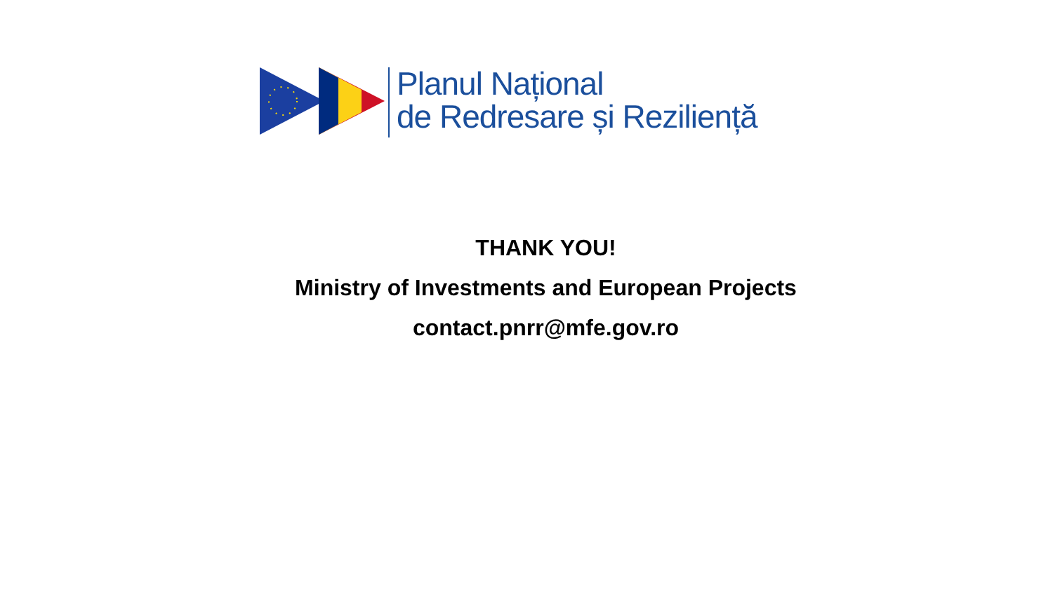Planul Național
de Redresare și Reziliență
THANK YOU!
Ministry of Investments and European Projects
contact.pnrr@mfe.gov.ro